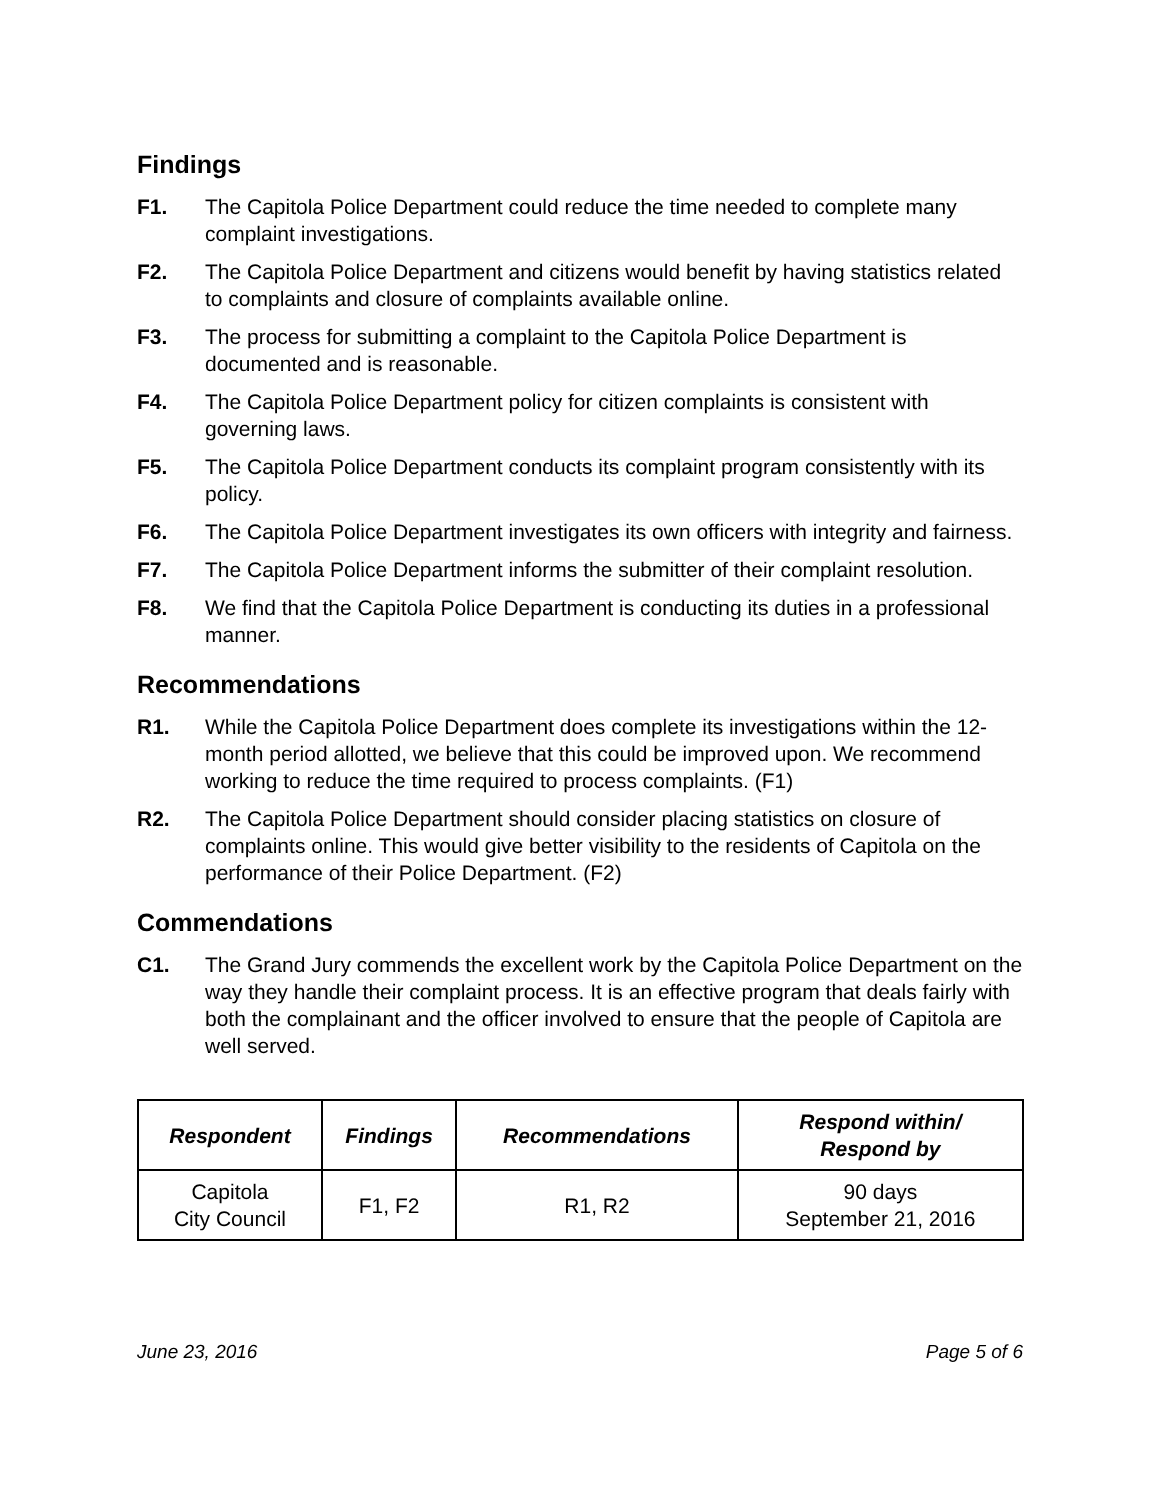Findings
F1. The Capitola Police Department could reduce the time needed to complete many complaint investigations.
F2. The Capitola Police Department and citizens would benefit by having statistics related to complaints and closure of complaints available online.
F3. The process for submitting a complaint to the Capitola Police Department is documented and is reasonable.
F4. The Capitola Police Department policy for citizen complaints is consistent with governing laws.
F5. The Capitola Police Department conducts its complaint program consistently with its policy.
F6. The Capitola Police Department investigates its own officers with integrity and fairness.
F7. The Capitola Police Department informs the submitter of their complaint resolution.
F8. We find that the Capitola Police Department is conducting its duties in a professional manner.
Recommendations
R1. While the Capitola Police Department does complete its investigations within the 12-month period allotted, we believe that this could be improved upon. We recommend working to reduce the time required to process complaints. (F1)
R2. The Capitola Police Department should consider placing statistics on closure of complaints online. This would give better visibility to the residents of Capitola on the performance of their Police Department. (F2)
Commendations
C1. The Grand Jury commends the excellent work by the Capitola Police Department on the way they handle their complaint process. It is an effective program that deals fairly with both the complainant and the officer involved to ensure that the people of Capitola are well served.
| Respondent | Findings | Recommendations | Respond within/ Respond by |
| --- | --- | --- | --- |
| Capitola City Council | F1, F2 | R1, R2 | 90 days September 21, 2016 |
June 23, 2016 Page 5 of 6